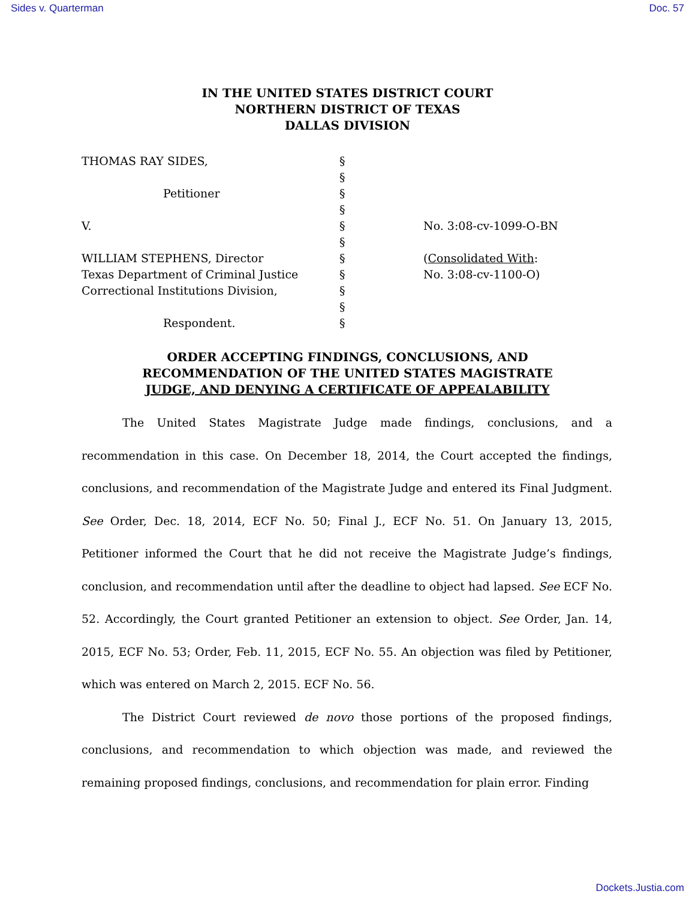Sides v. Quarterman Doc. 57
IN THE UNITED STATES DISTRICT COURT
NORTHERN DISTRICT OF TEXAS
DALLAS DIVISION
THOMAS RAY SIDES,
Petitioner
V.
WILLIAM STEPHENS, Director
Texas Department of Criminal Justice
Correctional Institutions Division,
Respondent.
§
§
§
§
§
§
§
§
§
§
§
No. 3:08-cv-1099-O-BN
(Consolidated With:
No. 3:08-cv-1100-O)
ORDER ACCEPTING FINDINGS, CONCLUSIONS, AND
RECOMMENDATION OF THE UNITED STATES MAGISTRATE
JUDGE, AND DENYING A CERTIFICATE OF APPEALABILITY
The United States Magistrate Judge made findings, conclusions, and a recommendation in this case. On December 18, 2014, the Court accepted the findings, conclusions, and recommendation of the Magistrate Judge and entered its Final Judgment. See Order, Dec. 18, 2014, ECF No. 50; Final J., ECF No. 51. On January 13, 2015, Petitioner informed the Court that he did not receive the Magistrate Judge’s findings, conclusion, and recommendation until after the deadline to object had lapsed. See ECF No. 52. Accordingly, the Court granted Petitioner an extension to object. See Order, Jan. 14, 2015, ECF No. 53; Order, Feb. 11, 2015, ECF No. 55. An objection was filed by Petitioner, which was entered on March 2, 2015. ECF No. 56.
The District Court reviewed de novo those portions of the proposed findings, conclusions, and recommendation to which objection was made, and reviewed the remaining proposed findings, conclusions, and recommendation for plain error. Finding
Dockets.Justia.com